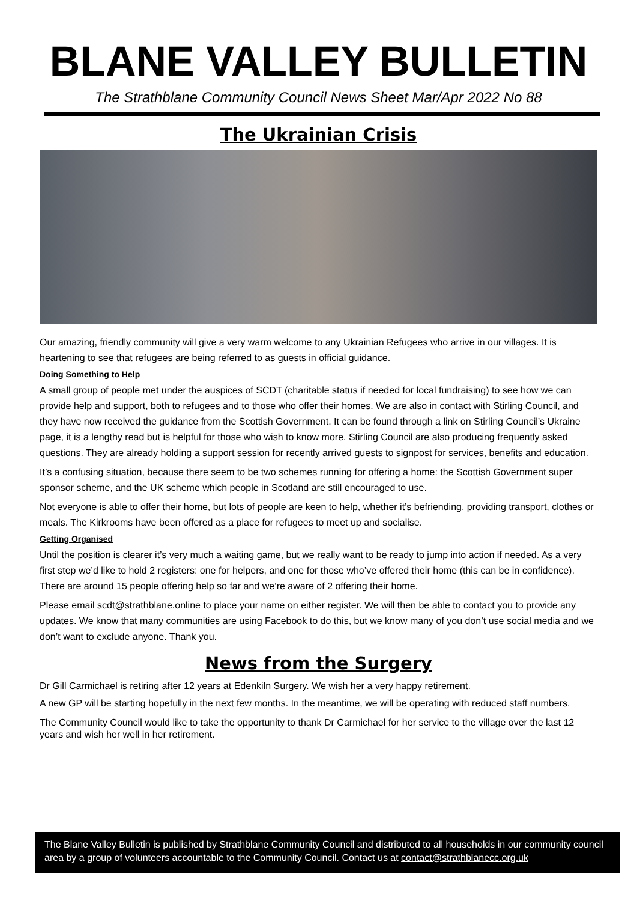BLANE VALLEY BULLETIN
The Strathblane Community Council News Sheet Mar/Apr 2022 No 88
The Ukrainian Crisis
Our amazing, friendly community will give a very warm welcome to any Ukrainian Refugees who arrive in our villages. It is heartening to see that refugees are being referred to as guests in official guidance.
Doing Something to Help
A small group of people met under the auspices of SCDT (charitable status if needed for local fundraising) to see how we can provide help and support, both to refugees and to those who offer their homes. We are also in contact with Stirling Council, and they have now received the guidance from the Scottish Government. It can be found through a link on Stirling Council’s Ukraine page, it is a lengthy read but is helpful for those who wish to know more. Stirling Council are also producing frequently asked questions. They are already holding a support session for recently arrived guests to signpost for services, benefits and education.
It’s a confusing situation, because there seem to be two schemes running for offering a home: the Scottish Government super sponsor scheme, and the UK scheme which people in Scotland are still encouraged to use.
Not everyone is able to offer their home, but lots of people are keen to help, whether it’s befriending, providing transport, clothes or meals. The Kirkrooms have been offered as a place for refugees to meet up and socialise.
Getting Organised
Until the position is clearer it’s very much a waiting game, but we really want to be ready to jump into action if needed. As a very first step we’d like to hold 2 registers: one for helpers, and one for those who’ve offered their home (this can be in confidence). There are around 15 people offering help so far and we’re aware of 2 offering their home.
Please email scdt@strathblane.online to place your name on either register. We will then be able to contact you to provide any updates. We know that many communities are using Facebook to do this, but we know many of you don’t use social media and we don’t want to exclude anyone. Thank you.
News from the Surgery
Dr Gill Carmichael is retiring after 12 years at Edenkiln Surgery. We wish her a very happy retirement.
A new GP will be starting hopefully in the next few months. In the meantime, we will be operating with reduced staff numbers.
The Community Council would like to take the opportunity to thank Dr Carmichael for her service to the village over the last 12 years and wish her well in her retirement.
The Blane Valley Bulletin is published by Strathblane Community Council and distributed to all households in our community council area by a group of volunteers accountable to the Community Council. Contact us at contact@strathblanecc.org.uk